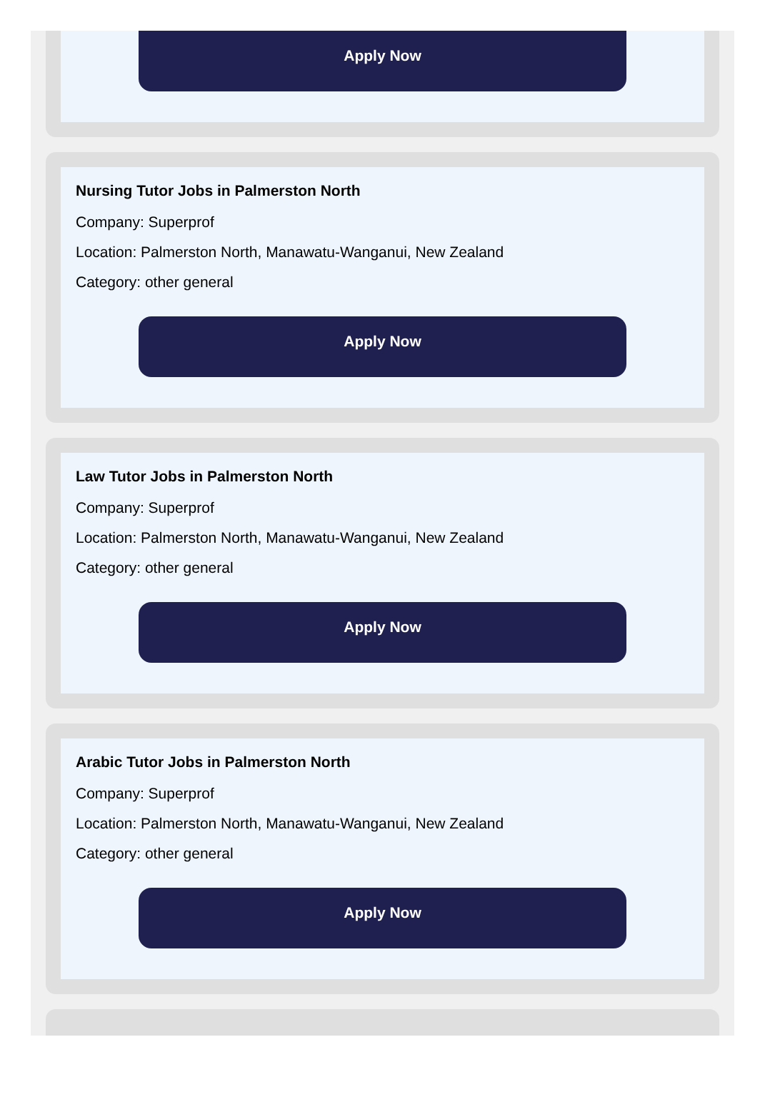Apply Now
Nursing Tutor Jobs in Palmerston North
Company: Superprof
Location: Palmerston North, Manawatu-Wanganui, New Zealand
Category: other general
Apply Now
Law Tutor Jobs in Palmerston North
Company: Superprof
Location: Palmerston North, Manawatu-Wanganui, New Zealand
Category: other general
Apply Now
Arabic Tutor Jobs in Palmerston North
Company: Superprof
Location: Palmerston North, Manawatu-Wanganui, New Zealand
Category: other general
Apply Now